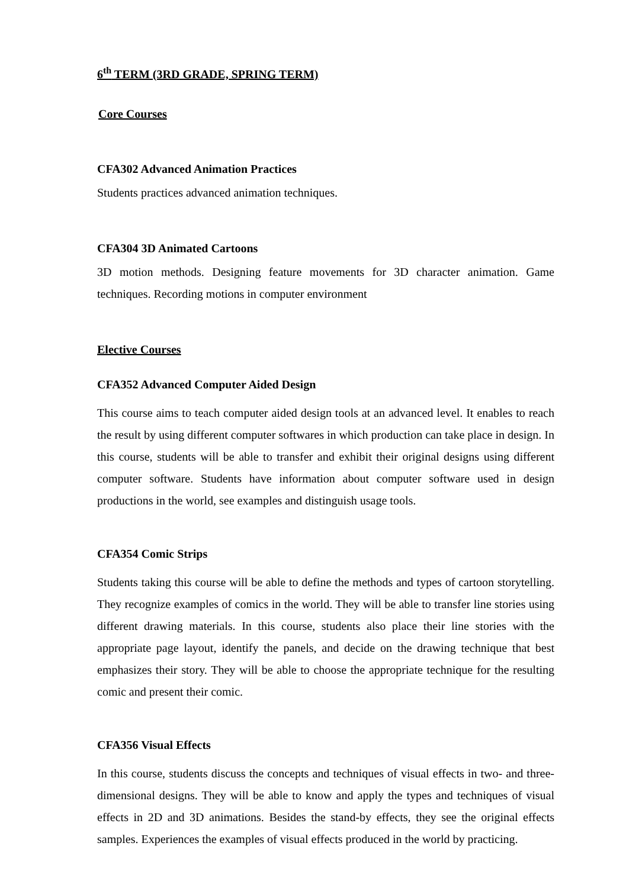6<sup>th</sup> TERM (3RD GRADE, SPRING TERM)
Core Courses
CFA302 Advanced Animation Practices
Students practices advanced animation techniques.
CFA304 3D Animated Cartoons
3D motion methods. Designing feature movements for 3D character animation. Game techniques. Recording motions in computer environment
Elective Courses
CFA352 Advanced Computer Aided Design
This course aims to teach computer aided design tools at an advanced level. It enables to reach the result by using different computer softwares in which production can take place in design. In this course, students will be able to transfer and exhibit their original designs using different computer software. Students have information about computer software used in design productions in the world, see examples and distinguish usage tools.
CFA354 Comic Strips
Students taking this course will be able to define the methods and types of cartoon storytelling. They recognize examples of comics in the world. They will be able to transfer line stories using different drawing materials. In this course, students also place their line stories with the appropriate page layout, identify the panels, and decide on the drawing technique that best emphasizes their story. They will be able to choose the appropriate technique for the resulting comic and present their comic.
CFA356 Visual Effects
In this course, students discuss the concepts and techniques of visual effects in two- and three-dimensional designs. They will be able to know and apply the types and techniques of visual effects in 2D and 3D animations. Besides the stand-by effects, they see the original effects samples. Experiences the examples of visual effects produced in the world by practicing.